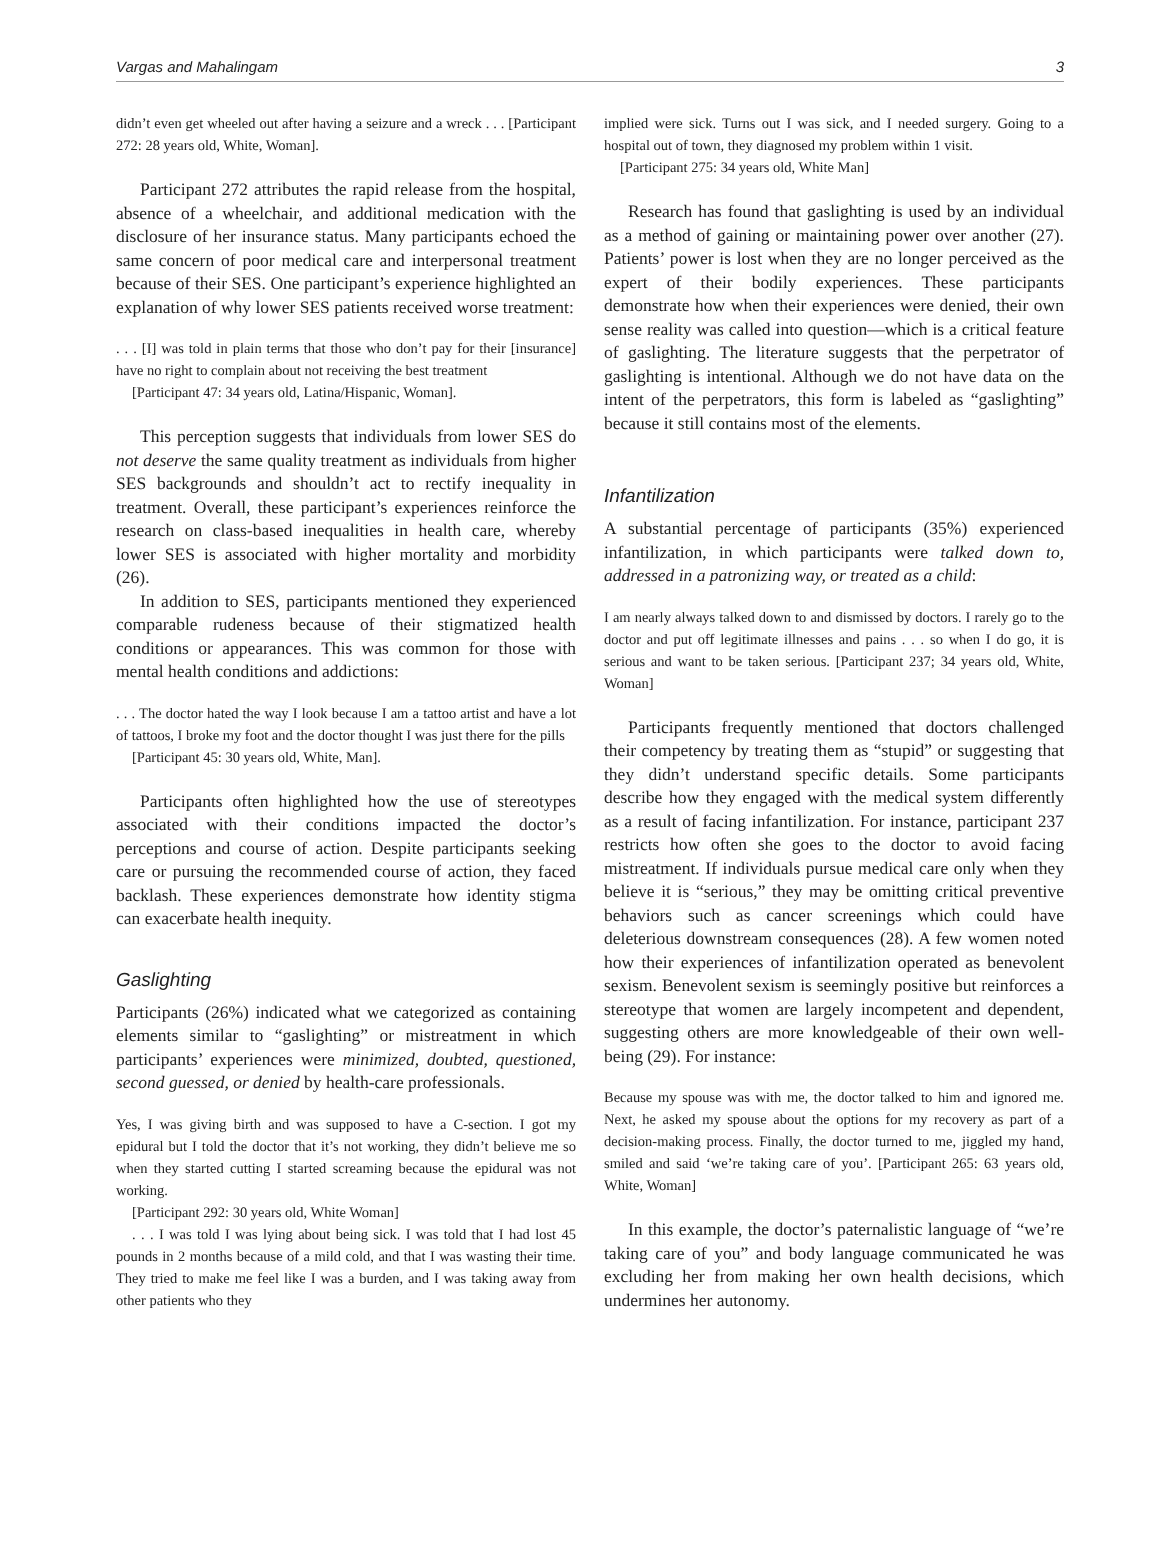Vargas and Mahalingam 3
didn’t even get wheeled out after having a seizure and a wreck . . . [Participant 272: 28 years old, White, Woman].
Participant 272 attributes the rapid release from the hospital, absence of a wheelchair, and additional medication with the disclosure of her insurance status. Many participants echoed the same concern of poor medical care and interpersonal treatment because of their SES. One participant’s experience highlighted an explanation of why lower SES patients received worse treatment:
. . . [I] was told in plain terms that those who don’t pay for their [insurance] have no right to complain about not receiving the best treatment
[Participant 47: 34 years old, Latina/Hispanic, Woman].
This perception suggests that individuals from lower SES do not deserve the same quality treatment as individuals from higher SES backgrounds and shouldn’t act to rectify inequality in treatment. Overall, these participant’s experiences reinforce the research on class-based inequalities in health care, whereby lower SES is associated with higher mortality and morbidity (26).
In addition to SES, participants mentioned they experienced comparable rudeness because of their stigmatized health conditions or appearances. This was common for those with mental health conditions and addictions:
. . . The doctor hated the way I look because I am a tattoo artist and have a lot of tattoos, I broke my foot and the doctor thought I was just there for the pills
[Participant 45: 30 years old, White, Man].
Participants often highlighted how the use of stereotypes associated with their conditions impacted the doctor’s perceptions and course of action. Despite participants seeking care or pursuing the recommended course of action, they faced backlash. These experiences demonstrate how identity stigma can exacerbate health inequity.
Gaslighting
Participants (26%) indicated what we categorized as containing elements similar to “gaslighting” or mistreatment in which participants’ experiences were minimized, doubted, questioned, second guessed, or denied by health-care professionals.
Yes, I was giving birth and was supposed to have a C-section. I got my epidural but I told the doctor that it’s not working, they didn’t believe me so when they started cutting I started screaming because the epidural was not working.
[Participant 292: 30 years old, White Woman]
. . . I was told I was lying about being sick. I was told that I had lost 45 pounds in 2 months because of a mild cold, and that I was wasting their time. They tried to make me feel like I was a burden, and I was taking away from other patients who they
implied were sick. Turns out I was sick, and I needed surgery. Going to a hospital out of town, they diagnosed my problem within 1 visit.
[Participant 275: 34 years old, White Man]
Research has found that gaslighting is used by an individual as a method of gaining or maintaining power over another (27). Patients’ power is lost when they are no longer perceived as the expert of their bodily experiences. These participants demonstrate how when their experiences were denied, their own sense reality was called into question—which is a critical feature of gaslighting. The literature suggests that the perpetrator of gaslighting is intentional. Although we do not have data on the intent of the perpetrators, this form is labeled as “gaslighting” because it still contains most of the elements.
Infantilization
A substantial percentage of participants (35%) experienced infantilization, in which participants were talked down to, addressed in a patronizing way, or treated as a child:
I am nearly always talked down to and dismissed by doctors. I rarely go to the doctor and put off legitimate illnesses and pains . . . so when I do go, it is serious and want to be taken serious. [Participant 237; 34 years old, White, Woman]
Participants frequently mentioned that doctors challenged their competency by treating them as “stupid” or suggesting that they didn’t understand specific details. Some participants describe how they engaged with the medical system differently as a result of facing infantilization. For instance, participant 237 restricts how often she goes to the doctor to avoid facing mistreatment. If individuals pursue medical care only when they believe it is “serious,” they may be omitting critical preventive behaviors such as cancer screenings which could have deleterious downstream consequences (28). A few women noted how their experiences of infantilization operated as benevolent sexism. Benevolent sexism is seemingly positive but reinforces a stereotype that women are largely incompetent and dependent, suggesting others are more knowledgeable of their own well-being (29). For instance:
Because my spouse was with me, the doctor talked to him and ignored me. Next, he asked my spouse about the options for my recovery as part of a decision-making process. Finally, the doctor turned to me, jiggled my hand, smiled and said ‘we’re taking care of you’. [Participant 265: 63 years old, White, Woman]
In this example, the doctor’s paternalistic language of “we’re taking care of you” and body language communicated he was excluding her from making her own health decisions, which undermines her autonomy.